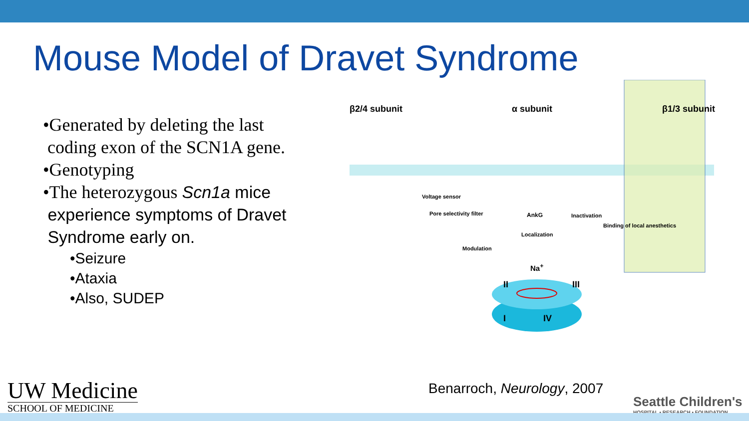Mouse Model of Dravet Syndrome
•Generated by deleting the last
coding exon of the SCN1A gene.
•Genotyping
•The heterozygous Scn1a mice
experience symptoms of Dravet
Syndrome early on.
•Seizure
•Ataxia
•Also, SUDEP
β2/4 subunit α subunit β1/3 subunit
Voltage sensor
Pore selectivity filter AnkG
Localization
Inactivation
Binding of local anesthetics
Modulation
Na<sup>+</sup>
I IV
II III
Benarroch, Neurology, 2007
UW Medicine
SCHOOL OF MEDICINE
Seattle Children's
HOSPITAL • RESEARCH • FOUNDATION